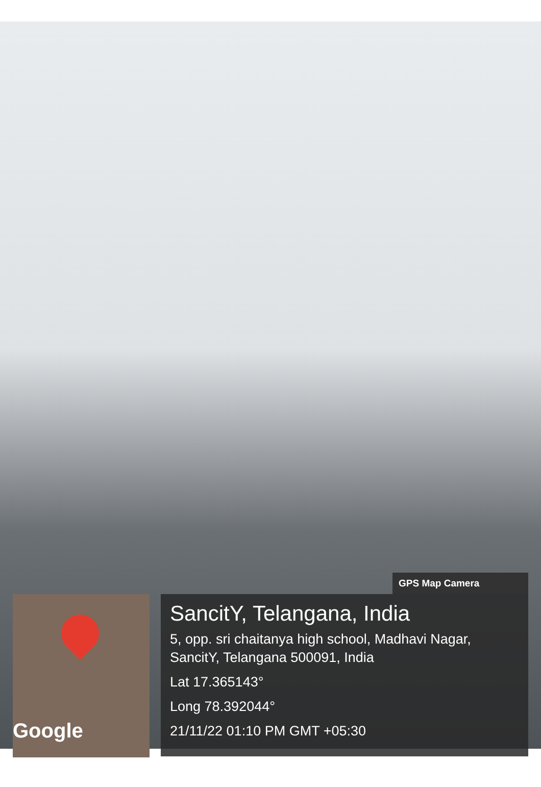GPS Map Camera
Google
SancitY, Telangana, India
5, opp. sri chaitanya high school, Madhavi Nagar, SancitY, Telangana 500091, India
Lat 17.365143°
Long 78.392044°
21/11/22 01:10 PM GMT +05:30